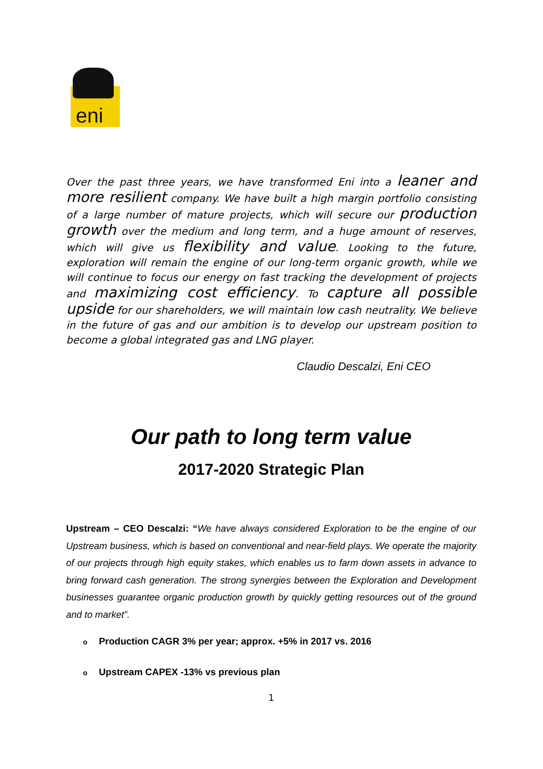eni
Over the past three years, we have transformed Eni into a leaner and more resilient company. We have built a high margin portfolio consisting of a large number of mature projects, which will secure our production growth over the medium and long term, and a huge amount of reserves, which will give us flexibility and value. Looking to the future, exploration will remain the engine of our long-term organic growth, while we will continue to focus our energy on fast tracking the development of projects and maximizing cost efficiency. To capture all possible upside for our shareholders, we will maintain low cash neutrality. We believe in the future of gas and our ambition is to develop our upstream position to become a global integrated gas and LNG player.
Claudio Descalzi, Eni CEO
Our path to long term value
2017-2020 Strategic Plan
Upstream – CEO Descalzi: “We have always considered Exploration to be the engine of our Upstream business, which is based on conventional and near-field plays. We operate the majority of our projects through high equity stakes, which enables us to farm down assets in advance to bring forward cash generation. The strong synergies between the Exploration and Development businesses guarantee organic production growth by quickly getting resources out of the ground and to market”.
o Production CAGR 3% per year; approx. +5% in 2017 vs. 2016
o Upstream CAPEX -13% vs previous plan
1